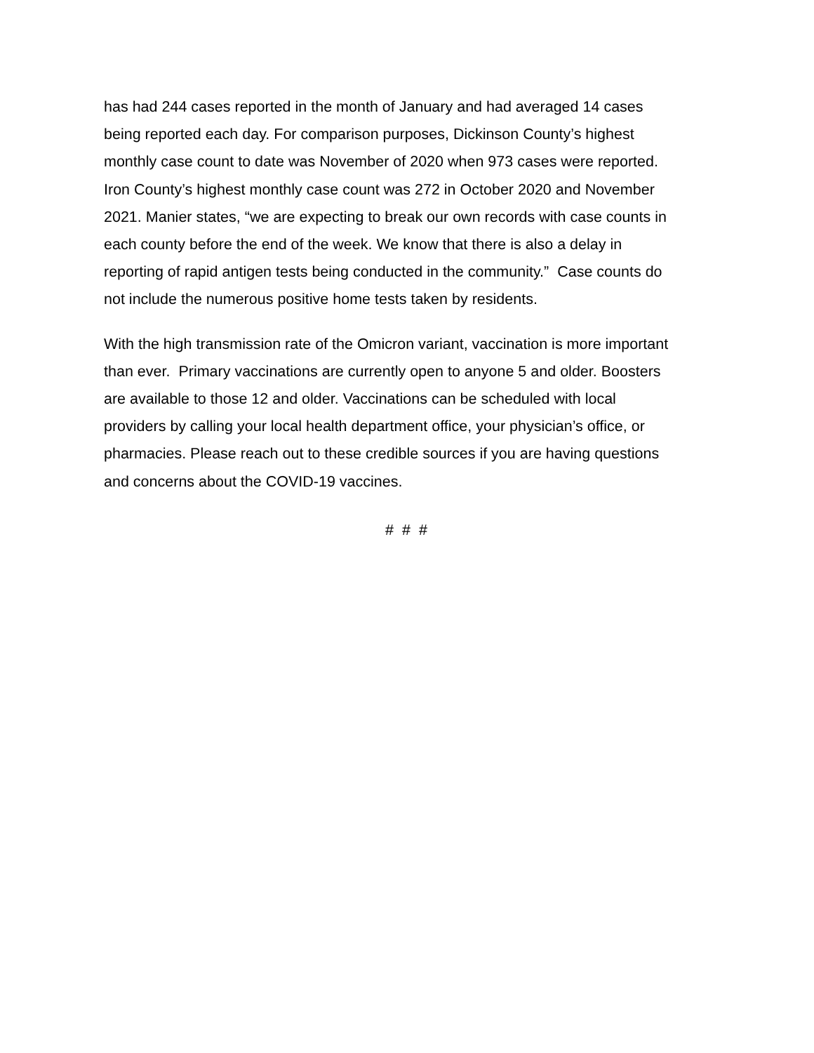has had 244 cases reported in the month of January and had averaged 14 cases
being reported each day. For comparison purposes, Dickinson County’s highest
monthly case count to date was November of 2020 when 973 cases were reported.
Iron County’s highest monthly case count was 272 in October 2020 and November
2021. Manier states, “we are expecting to break our own records with case counts in
each county before the end of the week. We know that there is also a delay in
reporting of rapid antigen tests being conducted in the community.” Case counts do
not include the numerous positive home tests taken by residents.
With the high transmission rate of the Omicron variant, vaccination is more important
than ever. Primary vaccinations are currently open to anyone 5 and older. Boosters
are available to those 12 and older. Vaccinations can be scheduled with local
providers by calling your local health department office, your physician’s office, or
pharmacies. Please reach out to these credible sources if you are having questions
and concerns about the COVID-19 vaccines.
# # #